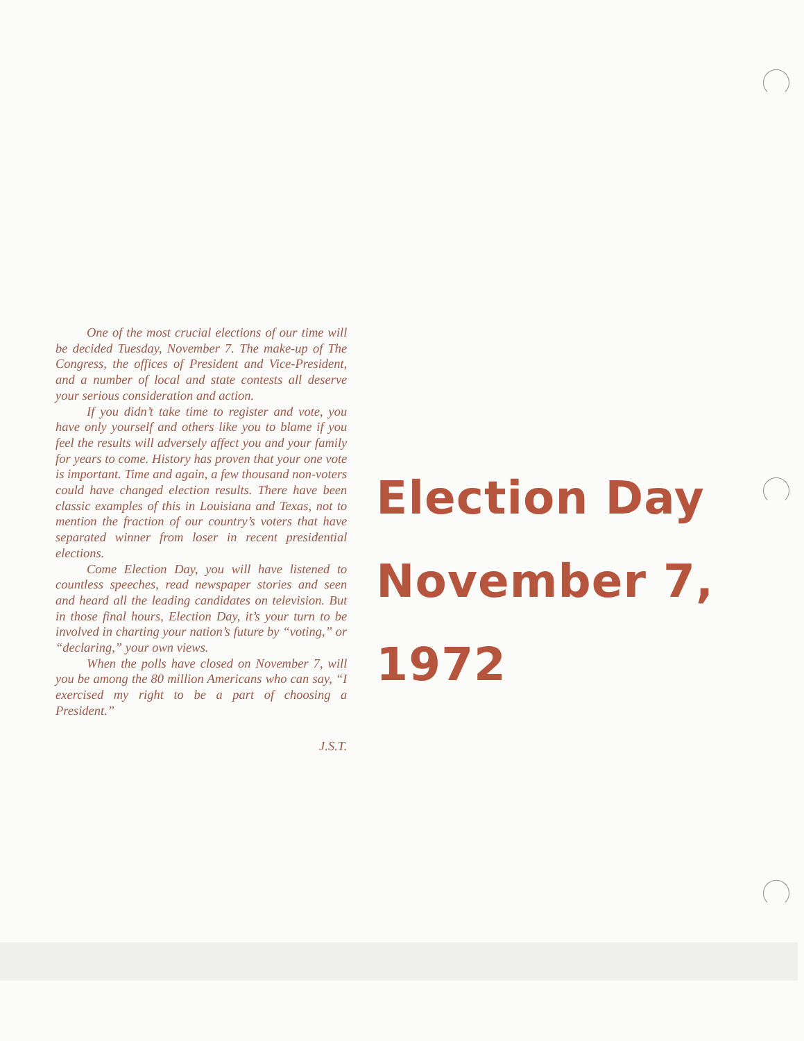One of the most crucial elections of our time will be decided Tuesday, November 7. The make-up of The Congress, the offices of President and Vice-President, and a number of local and state contests all deserve your serious consideration and action.
If you didn’t take time to register and vote, you have only yourself and others like you to blame if you feel the results will adversely affect you and your family for years to come. History has proven that your one vote is important. Time and again, a few thousand non-voters could have changed election results. There have been classic examples of this in Louisiana and Texas, not to mention the fraction of our country’s voters that have separated winner from loser in recent presidential elections.
Come Election Day, you will have listened to countless speeches, read newspaper stories and seen and heard all the leading candidates on television. But in those final hours, Election Day, it’s your turn to be involved in charting your nation’s future by “voting,” or “declaring,” your own views.
When the polls have closed on November 7, will you be among the 80 million Americans who can say, “I exercised my right to be a part of choosing a President.”
J.S.T.
Election Day
November 7, 1972